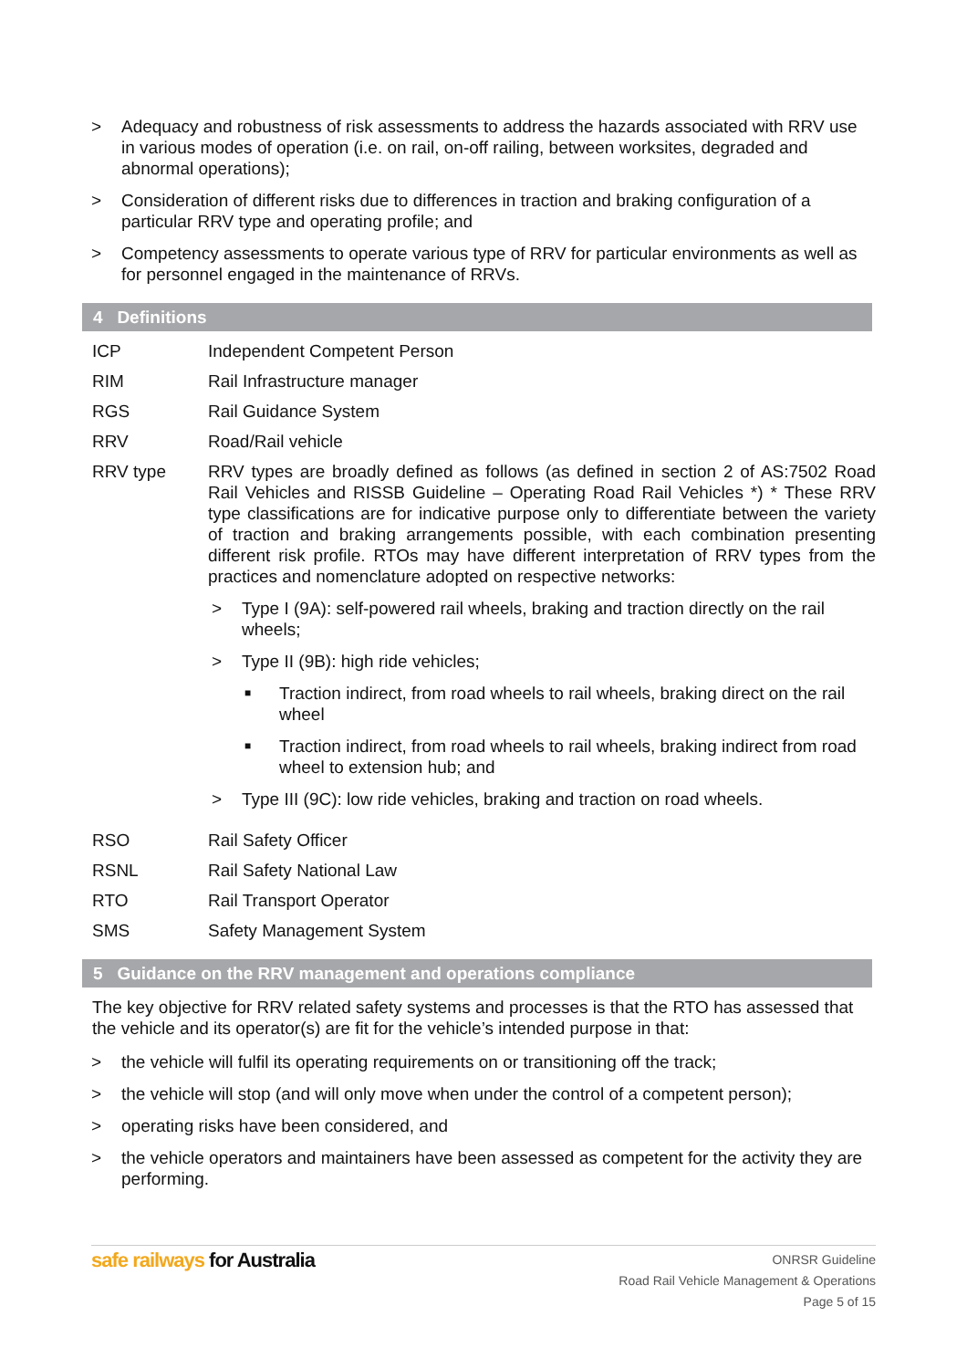> Adequacy and robustness of risk assessments to address the hazards associated with RRV use in various modes of operation (i.e. on rail, on-off railing, between worksites, degraded and abnormal operations);
> Consideration of different risks due to differences in traction and braking configuration of a particular RRV type and operating profile; and
> Competency assessments to operate various type of RRV for particular environments as well as for personnel engaged in the maintenance of RRVs.
4 Definitions
ICP Independent Competent Person
RIM Rail Infrastructure manager
RGS Rail Guidance System
RRV Road/Rail vehicle
RRV type RRV types are broadly defined as follows (as defined in section 2 of AS:7502 Road Rail Vehicles and RISSB Guideline – Operating Road Rail Vehicles *) * These RRV type classifications are for indicative purpose only to differentiate between the variety of traction and braking arrangements possible, with each combination presenting different risk profile. RTOs may have different interpretation of RRV types from the practices and nomenclature adopted on respective networks:
> Type I (9A): self-powered rail wheels, braking and traction directly on the rail wheels;
> Type II (9B): high ride vehicles;
■ Traction indirect, from road wheels to rail wheels, braking direct on the rail wheel
■ Traction indirect, from road wheels to rail wheels, braking indirect from road wheel to extension hub; and
> Type III (9C): low ride vehicles, braking and traction on road wheels.
RSO Rail Safety Officer
RSNL Rail Safety National Law
RTO Rail Transport Operator
SMS Safety Management System
5 Guidance on the RRV management and operations compliance
The key objective for RRV related safety systems and processes is that the RTO has assessed that the vehicle and its operator(s) are fit for the vehicle’s intended purpose in that:
> the vehicle will fulfil its operating requirements on or transitioning off the track;
> the vehicle will stop (and will only move when under the control of a competent person);
> operating risks have been considered, and
> the vehicle operators and maintainers have been assessed as competent for the activity they are performing.
safe railways for Australia ONRSR Guideline
Road Rail Vehicle Management & Operations
Page 5 of 15